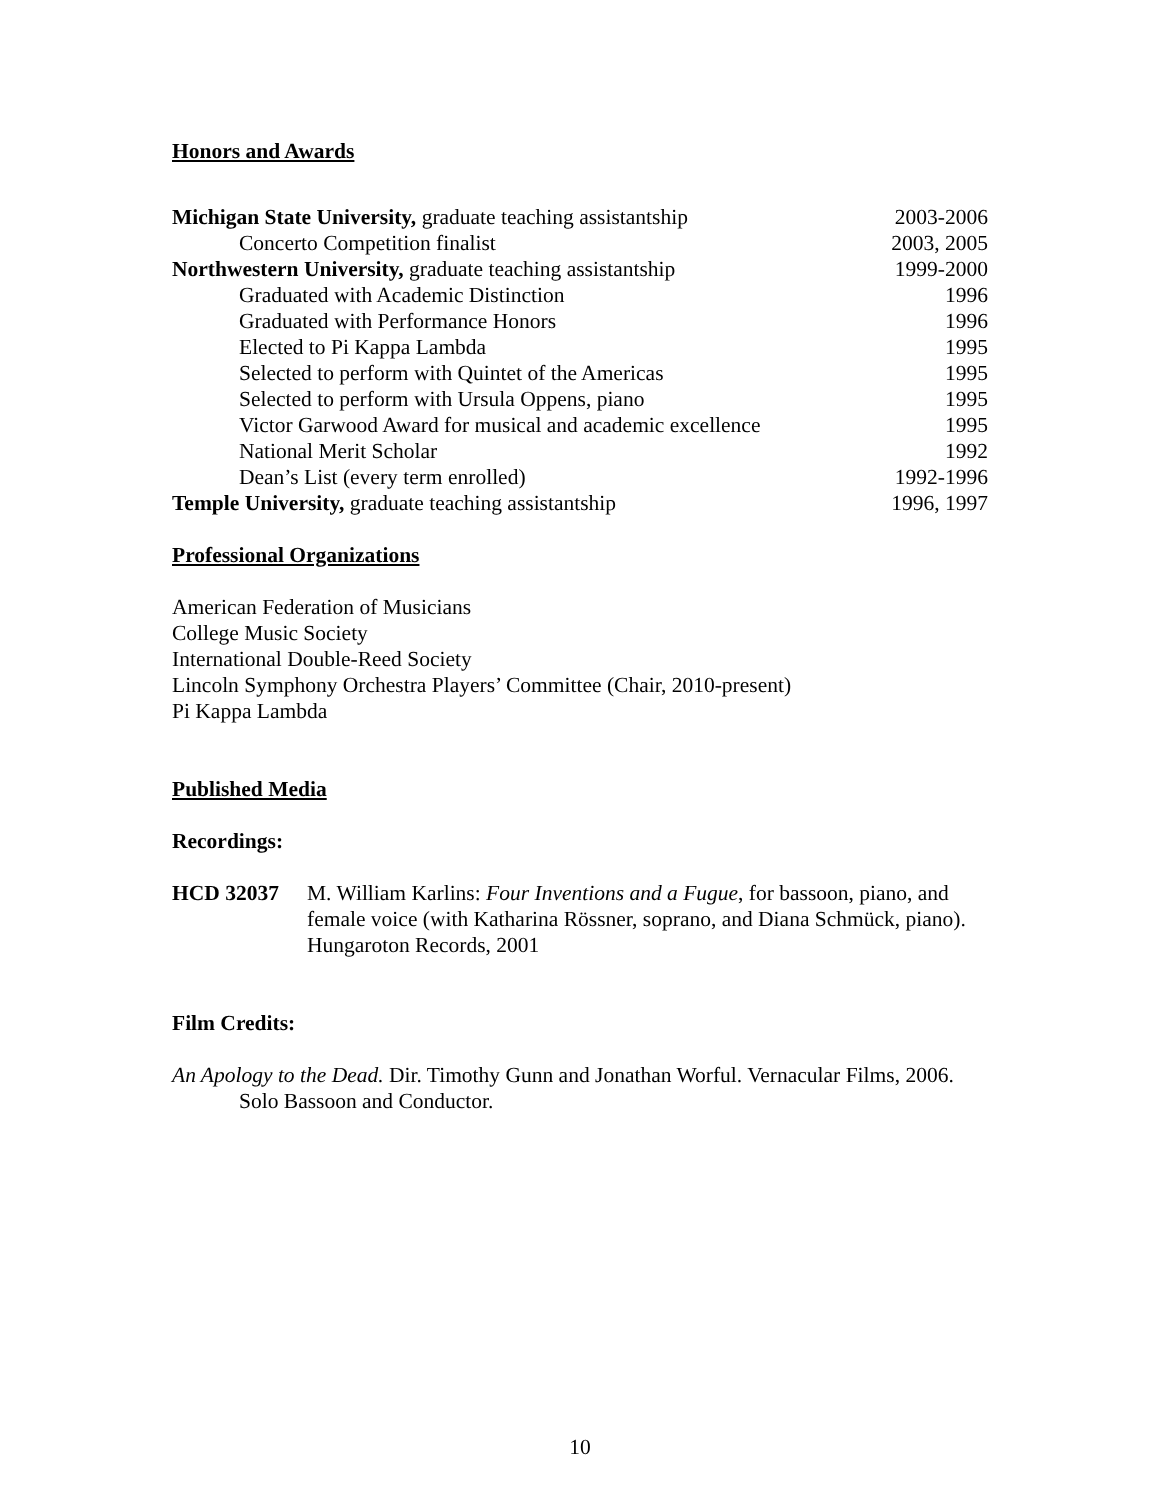Honors and Awards
Michigan State University, graduate teaching assistantship 2003-2006
Concerto Competition finalist 2003, 2005
Northwestern University, graduate teaching assistantship 1999-2000
Graduated with Academic Distinction 1996
Graduated with Performance Honors 1996
Elected to Pi Kappa Lambda 1995
Selected to perform with Quintet of the Americas 1995
Selected to perform with Ursula Oppens, piano 1995
Victor Garwood Award for musical and academic excellence 1995
National Merit Scholar 1992
Dean’s List (every term enrolled) 1992-1996
Temple University, graduate teaching assistantship 1996, 1997
Professional Organizations
American Federation of Musicians
College Music Society
International Double-Reed Society
Lincoln Symphony Orchestra Players’ Committee (Chair, 2010-present)
Pi Kappa Lambda
Published Media
Recordings:
HCD 32037 M. William Karlins: Four Inventions and a Fugue, for bassoon, piano, and female voice (with Katharina Rössner, soprano, and Diana Schmück, piano). Hungaroton Records, 2001
Film Credits:
An Apology to the Dead. Dir. Timothy Gunn and Jonathan Worful. Vernacular Films, 2006. Solo Bassoon and Conductor.
10